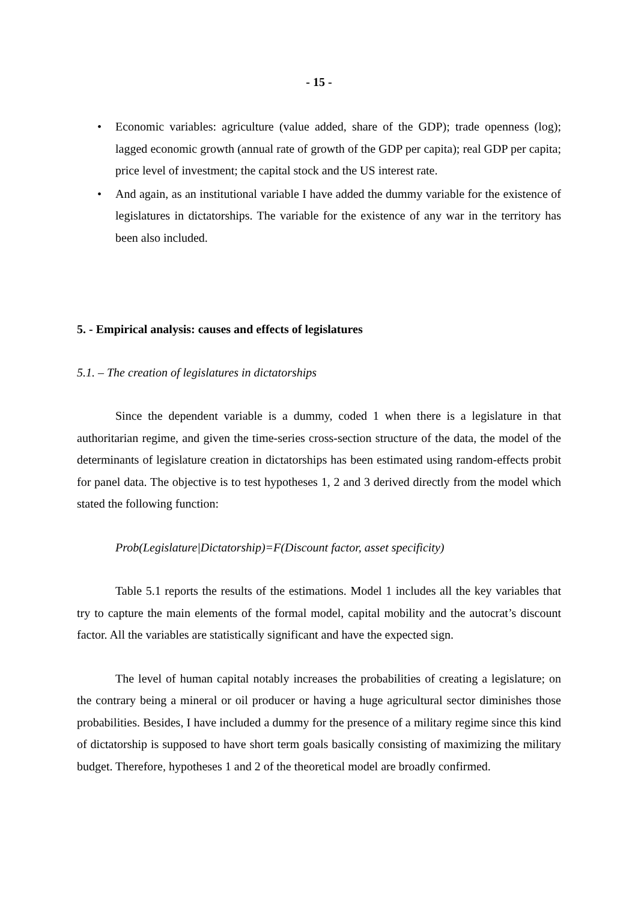- 15 -
• Economic variables: agriculture (value added, share of the GDP); trade openness (log); lagged economic growth (annual rate of growth of the GDP per capita); real GDP per capita; price level of investment; the capital stock and the US interest rate.
• And again, as an institutional variable I have added the dummy variable for the existence of legislatures in dictatorships. The variable for the existence of any war in the territory has been also included.
5. - Empirical analysis: causes and effects of legislatures
5.1. – The creation of legislatures in dictatorships
Since the dependent variable is a dummy, coded 1 when there is a legislature in that authoritarian regime, and given the time-series cross-section structure of the data, the model of the determinants of legislature creation in dictatorships has been estimated using random-effects probit for panel data. The objective is to test hypotheses 1, 2 and 3 derived directly from the model which stated the following function:
Prob(Legislature|Dictatorship)=F(Discount factor, asset specificity)
Table 5.1 reports the results of the estimations. Model 1 includes all the key variables that try to capture the main elements of the formal model, capital mobility and the autocrat’s discount factor. All the variables are statistically significant and have the expected sign.
The level of human capital notably increases the probabilities of creating a legislature; on the contrary being a mineral or oil producer or having a huge agricultural sector diminishes those probabilities. Besides, I have included a dummy for the presence of a military regime since this kind of dictatorship is supposed to have short term goals basically consisting of maximizing the military budget. Therefore, hypotheses 1 and 2 of the theoretical model are broadly confirmed.